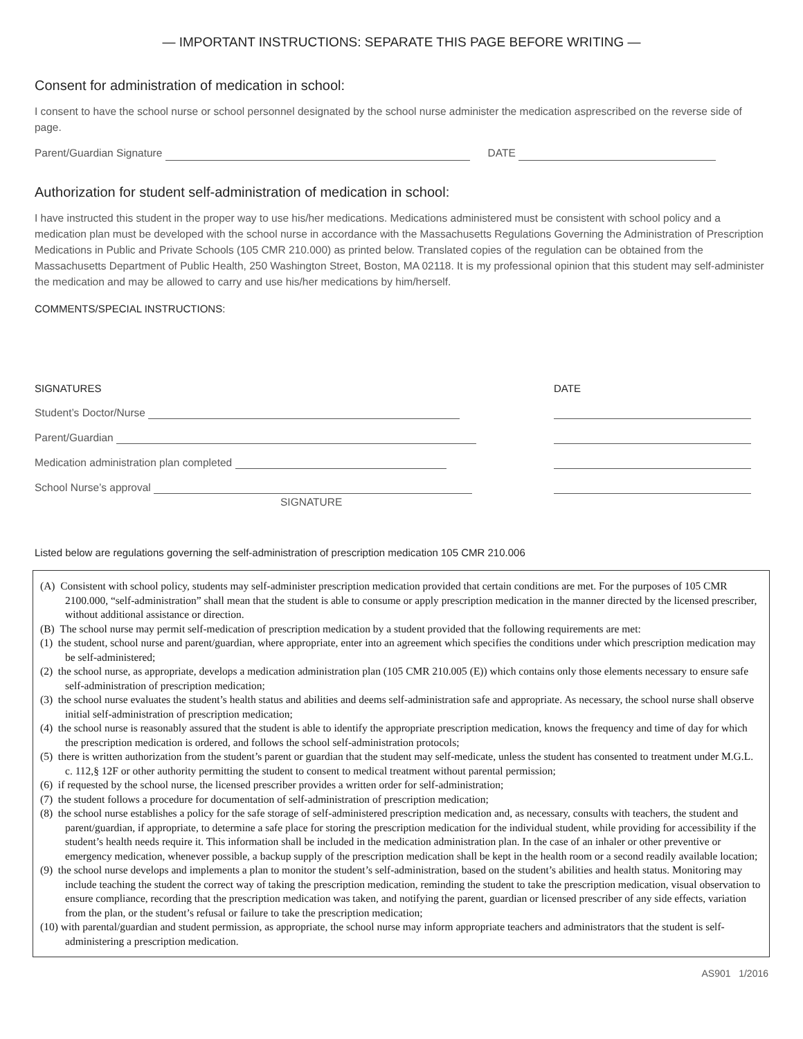— IMPORTANT INSTRUCTIONS: SEPARATE THIS PAGE BEFORE WRITING —
Consent for administration of medication in school:
I consent to have the school nurse or school personnel designated by the school nurse administer the medication asprescribed on the reverse side of page.
Parent/Guardian Signature DATE
Authorization for student self-administration of medication in school:
I have instructed this student in the proper way to use his/her medications. Medications administered must be consistent with school policy and a medication plan must be developed with the school nurse in accordance with the Massachusetts Regulations Governing the Administration of Prescription Medications in Public and Private Schools (105 CMR 210.000) as printed below. Translated copies of the regulation can be obtained from the Massachusetts Department of Public Health, 250 Washington Street, Boston, MA 02118. It is my professional opinion that this student may self-administer the medication and may be allowed to carry and use his/her medications by him/herself.
COMMENTS/SPECIAL INSTRUCTIONS:
SIGNATURES DATE
Student’s Doctor/Nurse
Parent/Guardian
Medication administration plan completed
School Nurse’s approval
SIGNATURE
Listed below are regulations governing the self-administration of prescription medication 105 CMR 210.006
(A) Consistent with school policy, students may self-administer prescription medication provided that certain conditions are met. For the purposes of 105 CMR 2100.000, “self-administration” shall mean that the student is able to consume or apply prescription medication in the manner directed by the licensed prescriber, without additional assistance or direction.
(B) The school nurse may permit self-medication of prescription medication by a student provided that the following requirements are met:
(1) the student, school nurse and parent/guardian, where appropriate, enter into an agreement which specifies the conditions under which prescription medication may be self-administered;
(2) the school nurse, as appropriate, develops a medication administration plan (105 CMR 210.005 (E)) which contains only those elements necessary to ensure safe self-administration of prescription medication;
(3) the school nurse evaluates the student’s health status and abilities and deems self-administration safe and appropriate. As necessary, the school nurse shall observe initial self-administration of prescription medication;
(4) the school nurse is reasonably assured that the student is able to identify the appropriate prescription medication, knows the frequency and time of day for which the prescription medication is ordered, and follows the school self-administration protocols;
(5) there is written authorization from the student’s parent or guardian that the student may self-medicate, unless the student has consented to treatment under M.G.L. c. 112,§ 12F or other authority permitting the student to consent to medical treatment without parental permission;
(6) if requested by the school nurse, the licensed prescriber provides a written order for self-administration;
(7) the student follows a procedure for documentation of self-administration of prescription medication;
(8) the school nurse establishes a policy for the safe storage of self-administered prescription medication and, as necessary, consults with teachers, the student and parent/guardian, if appropriate, to determine a safe place for storing the prescription medication for the individual student, while providing for accessibility if the student’s health needs require it. This information shall be included in the medication administration plan. In the case of an inhaler or other preventive or emergency medication, whenever possible, a backup supply of the prescription medication shall be kept in the health room or a second readily available location;
(9) the school nurse develops and implements a plan to monitor the student’s self-administration, based on the student’s abilities and health status. Monitoring may include teaching the student the correct way of taking the prescription medication, reminding the student to take the prescription medication, visual observation to ensure compliance, recording that the prescription medication was taken, and notifying the parent, guardian or licensed prescriber of any side effects, variation from the plan, or the student’s refusal or failure to take the prescription medication;
(10) with parental/guardian and student permission, as appropriate, the school nurse may inform appropriate teachers and administrators that the student is self-administering a prescription medication.
AS901 1/2016